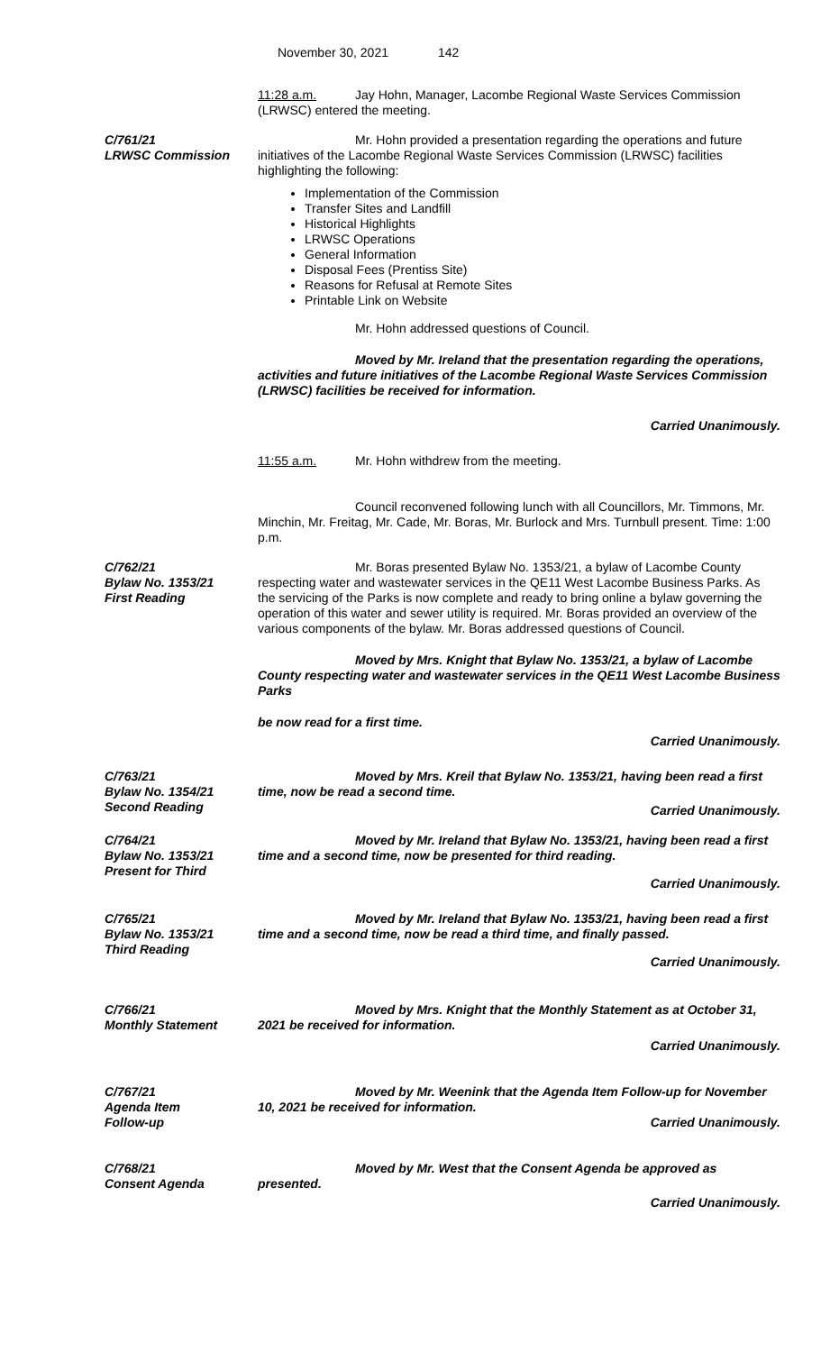November 30, 2021 142
11:28 a.m. Jay Hohn, Manager, Lacombe Regional Waste Services Commission (LRWSC) entered the meeting.
C/761/21
LRWSC Commission
Mr. Hohn provided a presentation regarding the operations and future initiatives of the Lacombe Regional Waste Services Commission (LRWSC) facilities highlighting the following:
Implementation of the Commission
Transfer Sites and Landfill
Historical Highlights
LRWSC Operations
General Information
Disposal Fees (Prentiss Site)
Reasons for Refusal at Remote Sites
Printable Link on Website
Mr. Hohn addressed questions of Council.
Moved by Mr. Ireland that the presentation regarding the operations, activities and future initiatives of the Lacombe Regional Waste Services Commission (LRWSC) facilities be received for information.
Carried Unanimously.
11:55 a.m. Mr. Hohn withdrew from the meeting.
Council reconvened following lunch with all Councillors, Mr. Timmons, Mr. Minchin, Mr. Freitag, Mr. Cade, Mr. Boras, Mr. Burlock and Mrs. Turnbull present. Time: 1:00 p.m.
C/762/21
Bylaw No. 1353/21
First Reading
Mr. Boras presented Bylaw No. 1353/21, a bylaw of Lacombe County respecting water and wastewater services in the QE11 West Lacombe Business Parks. As the servicing of the Parks is now complete and ready to bring online a bylaw governing the operation of this water and sewer utility is required. Mr. Boras provided an overview of the various components of the bylaw. Mr. Boras addressed questions of Council.
Moved by Mrs. Knight that Bylaw No. 1353/21, a bylaw of Lacombe County respecting water and wastewater services in the QE11 West Lacombe Business Parks
be now read for a first time.
Carried Unanimously.
C/763/21
Bylaw No. 1354/21
Second Reading
Moved by Mrs. Kreil that Bylaw No. 1353/21, having been read a first time, now be read a second time.
Carried Unanimously.
C/764/21
Bylaw No. 1353/21
Present for Third
Moved by Mr. Ireland that Bylaw No. 1353/21, having been read a first time and a second time, now be presented for third reading.
Carried Unanimously.
C/765/21
Bylaw No. 1353/21
Third Reading
Moved by Mr. Ireland that Bylaw No. 1353/21, having been read a first time and a second time, now be read a third time, and finally passed.
Carried Unanimously.
C/766/21
Monthly Statement
Moved by Mrs. Knight that the Monthly Statement as at October 31, 2021 be received for information.
Carried Unanimously.
C/767/21
Agenda Item
Follow-up
Moved by Mr. Weenink that the Agenda Item Follow-up for November 10, 2021 be received for information.
Carried Unanimously.
C/768/21
Consent Agenda
Moved by Mr. West that the Consent Agenda be approved as presented.
Carried Unanimously.